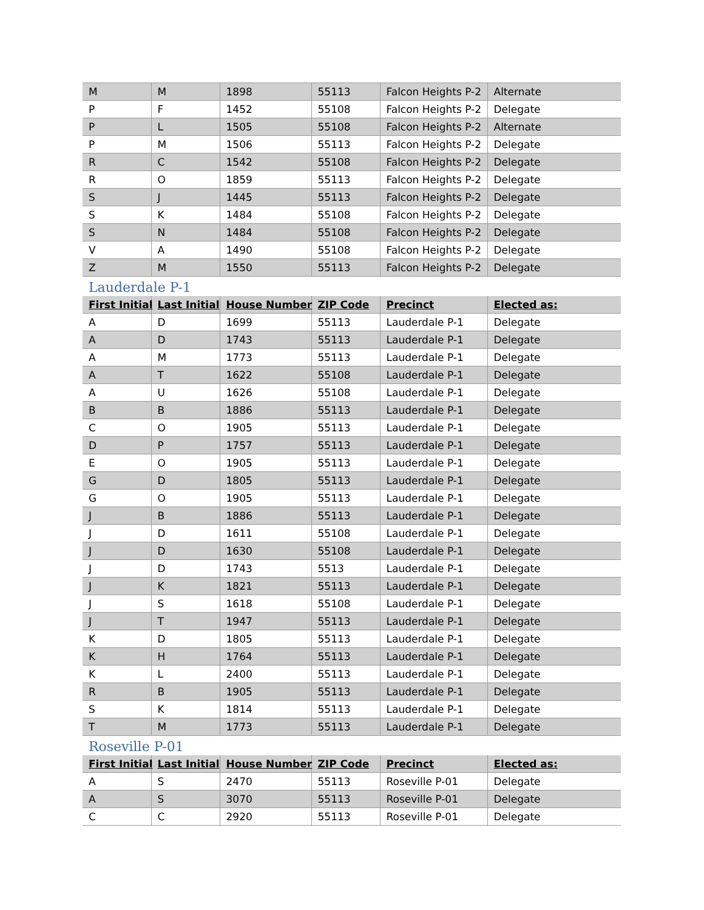| M | M | 1898 | 55113 | Falcon Heights P-2 | Alternate |
| P | F | 1452 | 55108 | Falcon Heights P-2 | Delegate |
| P | L | 1505 | 55108 | Falcon Heights P-2 | Alternate |
| P | M | 1506 | 55113 | Falcon Heights P-2 | Delegate |
| R | C | 1542 | 55108 | Falcon Heights P-2 | Delegate |
| R | O | 1859 | 55113 | Falcon Heights P-2 | Delegate |
| S | J | 1445 | 55113 | Falcon Heights P-2 | Delegate |
| S | K | 1484 | 55108 | Falcon Heights P-2 | Delegate |
| S | N | 1484 | 55108 | Falcon Heights P-2 | Delegate |
| V | A | 1490 | 55108 | Falcon Heights P-2 | Delegate |
| Z | M | 1550 | 55113 | Falcon Heights P-2 | Delegate |
Lauderdale P-1
| First Initial | Last Initial | House Number | ZIP Code | Precinct | Elected as: |
| --- | --- | --- | --- | --- | --- |
| A | D | 1699 | 55113 | Lauderdale P-1 | Delegate |
| A | D | 1743 | 55113 | Lauderdale P-1 | Delegate |
| A | M | 1773 | 55113 | Lauderdale P-1 | Delegate |
| A | T | 1622 | 55108 | Lauderdale P-1 | Delegate |
| A | U | 1626 | 55108 | Lauderdale P-1 | Delegate |
| B | B | 1886 | 55113 | Lauderdale P-1 | Delegate |
| C | O | 1905 | 55113 | Lauderdale P-1 | Delegate |
| D | P | 1757 | 55113 | Lauderdale P-1 | Delegate |
| E | O | 1905 | 55113 | Lauderdale P-1 | Delegate |
| G | D | 1805 | 55113 | Lauderdale P-1 | Delegate |
| G | O | 1905 | 55113 | Lauderdale P-1 | Delegate |
| J | B | 1886 | 55113 | Lauderdale P-1 | Delegate |
| J | D | 1611 | 55108 | Lauderdale P-1 | Delegate |
| J | D | 1630 | 55108 | Lauderdale P-1 | Delegate |
| J | D | 1743 | 5513 | Lauderdale P-1 | Delegate |
| J | K | 1821 | 55113 | Lauderdale P-1 | Delegate |
| J | S | 1618 | 55108 | Lauderdale P-1 | Delegate |
| J | T | 1947 | 55113 | Lauderdale P-1 | Delegate |
| K | D | 1805 | 55113 | Lauderdale P-1 | Delegate |
| K | H | 1764 | 55113 | Lauderdale P-1 | Delegate |
| K | L | 2400 | 55113 | Lauderdale P-1 | Delegate |
| R | B | 1905 | 55113 | Lauderdale P-1 | Delegate |
| S | K | 1814 | 55113 | Lauderdale P-1 | Delegate |
| T | M | 1773 | 55113 | Lauderdale P-1 | Delegate |
Roseville P-01
| First Initial | Last Initial | House Number | ZIP Code | Precinct | Elected as: |
| --- | --- | --- | --- | --- | --- |
| A | S | 2470 | 55113 | Roseville P-01 | Delegate |
| A | S | 3070 | 55113 | Roseville P-01 | Delegate |
| C | C | 2920 | 55113 | Roseville P-01 | Delegate |